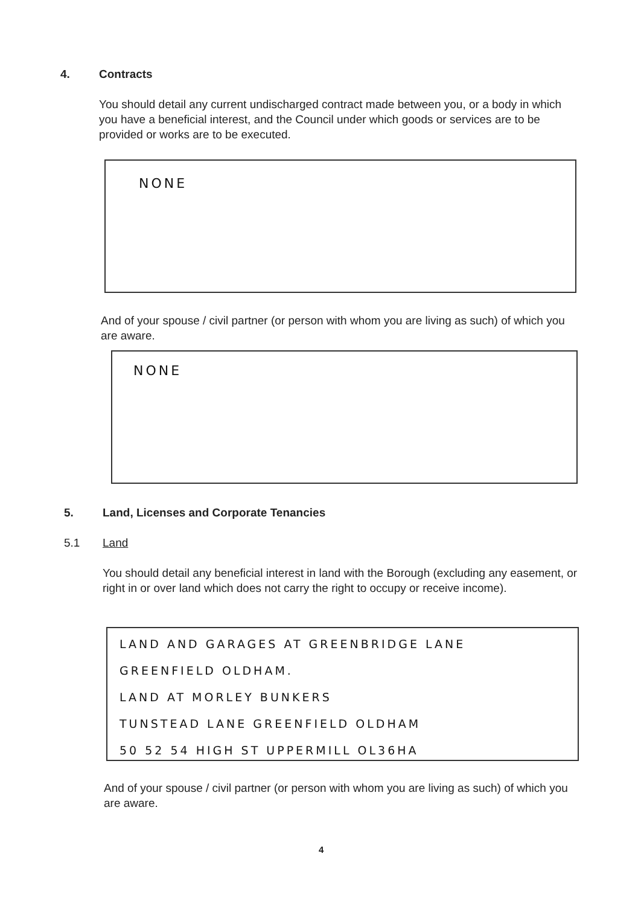4. Contracts
You should detail any current undischarged contract made between you, or a body in which you have a beneficial interest, and the Council under which goods or services are to be provided or works are to be executed.
NONE
And of your spouse / civil partner (or person with whom you are living as such) of which you are aware.
NONE
5. Land, Licenses and Corporate Tenancies
5.1 Land
You should detail any beneficial interest in land with the Borough (excluding any easement, or right in or over land which does not carry the right to occupy or receive income).
LAND AND GARAGES AT GREENBRIDGE LANE
GREENFIELD OLDHAM.
LAND AT MORLEY BUNKERS
TUNSTEAD LANE GREENFIELD OLDHAM
50 52 54 HIGH ST UPPERMILL OL36HA
And of your spouse / civil partner (or person with whom you are living as such) of which you are aware.
4